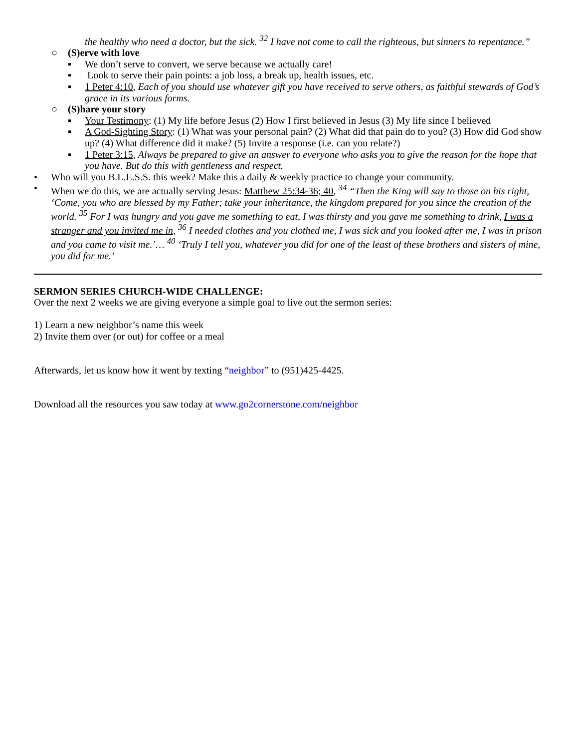the healthy who need a doctor, but the sick. <sup>32</sup> I have not come to call the righteous, but sinners to repentance.”
○ (S)erve with love
▪ We don’t serve to convert, we serve because we actually care!
▪ Look to serve their pain points: a job loss, a break up, health issues, etc.
▪ 1 Peter 4:10, Each of you should use whatever gift you have received to serve others, as faithful stewards of God’s grace in its various forms.
○ (S)hare your story
▪ Your Testimony: (1) My life before Jesus (2) How I first believed in Jesus (3) My life since I believed
▪ A God-Sighting Story: (1) What was your personal pain? (2) What did that pain do to you? (3) How did God show up? (4) What difference did it make? (5) Invite a response (i.e. can you relate?)
▪ 1 Peter 3:15, Always be prepared to give an answer to everyone who asks you to give the reason for the hope that you have. But do this with gentleness and respect.
• Who will you B.L.E.S.S. this week? Make this a daily & weekly practice to change your community.
• When we do this, we are actually serving Jesus: Matthew 25:34-36; 40, <sup>34</sup> “Then the King will say to those on his right, ‘Come, you who are blessed by my Father; take your inheritance, the kingdom prepared for you since the creation of the world. <sup>35</sup> For I was hungry and you gave me something to eat, I was thirsty and you gave me something to drink, I was a stranger and you invited me in, <sup>36</sup> I needed clothes and you clothed me, I was sick and you looked after me, I was in prison and you came to visit me.’… <sup>40</sup> ‘Truly I tell you, whatever you did for one of the least of these brothers and sisters of mine, you did for me.’
SERMON SERIES CHURCH-WIDE CHALLENGE:
Over the next 2 weeks we are giving everyone a simple goal to live out the sermon series:
1) Learn a new neighbor’s name this week
2) Invite them over (or out) for coffee or a meal
Afterwards, let us know how it went by texting “neighbor” to (951)425-4425.
Download all the resources you saw today at www.go2cornerstone.com/neighbor